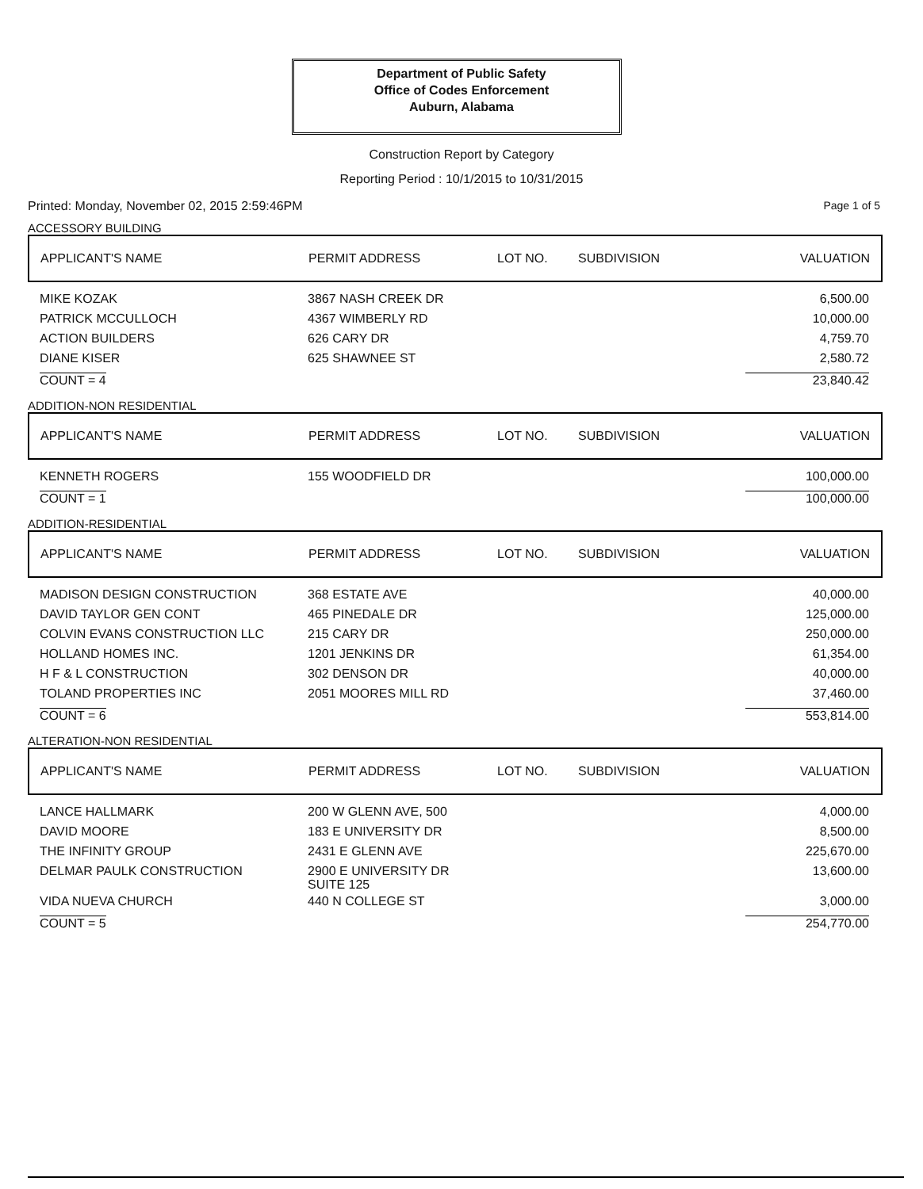Department of Public Safety
Office of Codes Enforcement
Auburn, Alabama
Construction Report by Category
Reporting Period : 10/1/2015 to 10/31/2015
Printed: Monday, November 02, 2015 2:59:46PM Page 1 of 5
ACCESSORY BUILDING
| APPLICANT'S NAME | PERMIT ADDRESS | LOT NO. | SUBDIVISION | VALUATION |
| --- | --- | --- | --- | --- |
| MIKE KOZAK | 3867 NASH CREEK DR | | | 6,500.00 |
| PATRICK MCCULLOCH | 4367 WIMBERLY RD | | | 10,000.00 |
| ACTION BUILDERS | 626 CARY DR | | | 4,759.70 |
| DIANE KISER | 625 SHAWNEE ST | | | 2,580.72 |
| COUNT = 4 | | | | 23,840.42 |
ADDITION-NON RESIDENTIAL
| APPLICANT'S NAME | PERMIT ADDRESS | LOT NO. | SUBDIVISION | VALUATION |
| --- | --- | --- | --- | --- |
| KENNETH ROGERS | 155 WOODFIELD DR | | | 100,000.00 |
| COUNT = 1 | | | | 100,000.00 |
ADDITION-RESIDENTIAL
| APPLICANT'S NAME | PERMIT ADDRESS | LOT NO. | SUBDIVISION | VALUATION |
| --- | --- | --- | --- | --- |
| MADISON DESIGN CONSTRUCTION | 368 ESTATE AVE | | | 40,000.00 |
| DAVID TAYLOR GEN CONT | 465 PINEDALE DR | | | 125,000.00 |
| COLVIN EVANS CONSTRUCTION LLC | 215 CARY DR | | | 250,000.00 |
| HOLLAND HOMES INC. | 1201 JENKINS DR | | | 61,354.00 |
| H F & L CONSTRUCTION | 302 DENSON DR | | | 40,000.00 |
| TOLAND PROPERTIES INC | 2051 MOORES MILL RD | | | 37,460.00 |
| COUNT = 6 | | | | 553,814.00 |
ALTERATION-NON RESIDENTIAL
| APPLICANT'S NAME | PERMIT ADDRESS | LOT NO. | SUBDIVISION | VALUATION |
| --- | --- | --- | --- | --- |
| LANCE HALLMARK | 200 W GLENN AVE, 500 | | | 4,000.00 |
| DAVID MOORE | 183 E UNIVERSITY DR | | | 8,500.00 |
| THE INFINITY GROUP | 2431 E GLENN AVE | | | 225,670.00 |
| DELMAR PAULK CONSTRUCTION | 2900 E UNIVERSITY DR SUITE 125 | | | 13,600.00 |
| VIDA NUEVA CHURCH | 440 N COLLEGE ST | | | 3,000.00 |
| COUNT = 5 | | | | 254,770.00 |